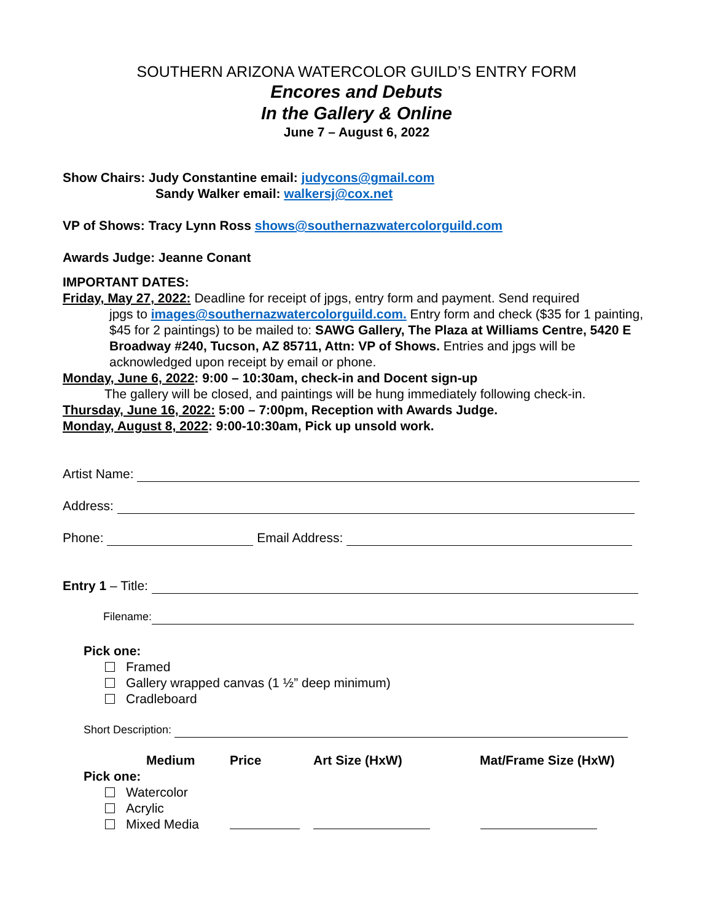SOUTHERN ARIZONA WATERCOLOR GUILD’S ENTRY FORM
Encores and Debuts
In the Gallery & Online
June 7 – August 6, 2022
Show Chairs: Judy Constantine email: judycons@gmail.com
Sandy Walker email: walkersj@cox.net
VP of Shows: Tracy Lynn Ross shows@southernazwatercolorguild.com
Awards Judge: Jeanne Conant
IMPORTANT DATES:
Friday, May 27, 2022: Deadline for receipt of jpgs, entry form and payment. Send required
jpgs to images@southernazwatercolorguild.com. Entry form and check ($35 for 1 painting, $45 for 2 paintings) to be mailed to: SAWG Gallery, The Plaza at Williams Centre, 5420 E Broadway #240, Tucson, AZ 85711, Attn: VP of Shows. Entries and jpgs will be acknowledged upon receipt by email or phone.
Monday, June 6, 2022: 9:00 – 10:30am, check-in and Docent sign-up
The gallery will be closed, and paintings will be hung immediately following check-in.
Thursday, June 16, 2022: 5:00 – 7:00pm, Reception with Awards Judge.
Monday, August 8, 2022: 9:00-10:30am, Pick up unsold work.
Artist Name:
Address:
Phone: Email Address:
Entry 1 – Title:
Filename:
Pick one:
Framed
Gallery wrapped canvas (1 ½” deep minimum)
Cradleboard
Short Description:
Medium Price Art Size (HxW) Mat/Frame Size (HxW)
Pick one:
Watercolor
Acrylic
Mixed Media